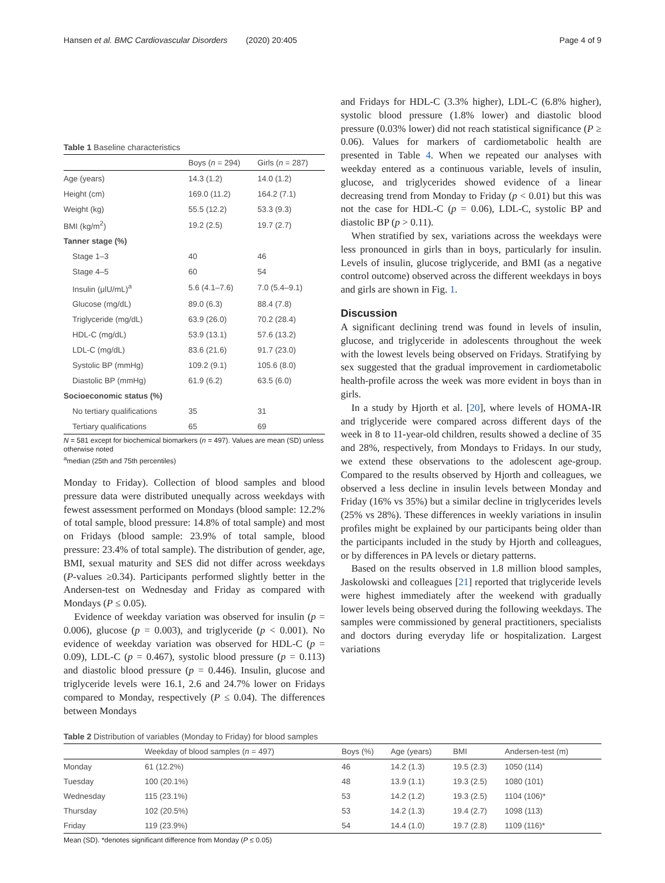Hansen et al. BMC Cardiovascular Disorders (2020) 20:405 Page 4 of 9
Table 1 Baseline characteristics
| | Boys ( n = 294) | Girls ( n = 287) |
| --- | --- | --- |
| Age (years) | 14.3 (1.2) | 14.0 (1.2) |
| Height (cm) | 169.0 (11.2) | 164.2 (7.1) |
| Weight (kg) | 55.5 (12.2) | 53.3 (9.3) |
| BMI (kg/m<sup>2</sup>) | 19.2 (2.5) | 19.7 (2.7) |
| Tanner stage (%) | | |
| Stage 1–3 | 40 | 46 |
| Stage 4–5 | 60 | 54 |
| Insulin (μlU/mL)<sup>a</sup> | 5.6 (4.1–7.6) | 7.0 (5.4–9.1) |
| Glucose (mg/dL) | 89.0 (6.3) | 88.4 (7.8) |
| Triglyceride (mg/dL) | 63.9 (26.0) | 70.2 (28.4) |
| HDL-C (mg/dL) | 53.9 (13.1) | 57.6 (13.2) |
| LDL-C (mg/dL) | 83.6 (21.6) | 91.7 (23.0) |
| Systolic BP (mmHg) | 109.2 (9.1) | 105.6 (8.0) |
| Diastolic BP (mmHg) | 61.9 (6.2) | 63.5 (6.0) |
| Socioeconomic status (%) | | |
| No tertiary qualifications | 35 | 31 |
| Tertiary qualifications | 65 | 69 |
N = 581 except for biochemical biomarkers (n = 497). Values are mean (SD) unless otherwise noted
<sup>a</sup> median (25th and 75th percentiles)
Monday to Friday). Collection of blood samples and blood pressure data were distributed unequally across weekdays with fewest assessment performed on Mondays (blood sample: 12.2% of total sample, blood pressure: 14.8% of total sample) and most on Fridays (blood sample: 23.9% of total sample, blood pressure: 23.4% of total sample). The distribution of gender, age, BMI, sexual maturity and SES did not differ across weekdays (P-values ≥0.34). Participants performed slightly better in the Andersen-test on Wednesday and Friday as compared with Mondays (P ≤ 0.05).
Evidence of weekday variation was observed for insulin (p = 0.006), glucose (p = 0.003), and triglyceride (p < 0.001). No evidence of weekday variation was observed for HDL-C (p = 0.09), LDL-C (p = 0.467), systolic blood pressure (p = 0.113) and diastolic blood pressure (p = 0.446). Insulin, glucose and triglyceride levels were 16.1, 2.6 and 24.7% lower on Fridays compared to Monday, respectively (P ≤ 0.04). The differences between Mondays
and Fridays for HDL-C (3.3% higher), LDL-C (6.8% higher), systolic blood pressure (1.8% lower) and diastolic blood pressure (0.03% lower) did not reach statistical significance (P ≥ 0.06). Values for markers of cardiometabolic health are presented in Table 4. When we repeated our analyses with weekday entered as a continuous variable, levels of insulin, glucose, and triglycerides showed evidence of a linear decreasing trend from Monday to Friday (p < 0.01) but this was not the case for HDL-C (p = 0.06), LDL-C, systolic BP and diastolic BP (p > 0.11).
When stratified by sex, variations across the weekdays were less pronounced in girls than in boys, particularly for insulin. Levels of insulin, glucose triglyceride, and BMI (as a negative control outcome) observed across the different weekdays in boys and girls are shown in Fig. 1.
Discussion
A significant declining trend was found in levels of insulin, glucose, and triglyceride in adolescents throughout the week with the lowest levels being observed on Fridays. Stratifying by sex suggested that the gradual improvement in cardiometabolic health-profile across the week was more evident in boys than in girls.
In a study by Hjorth et al. [20], where levels of HOMA-IR and triglyceride were compared across different days of the week in 8 to 11-year-old children, results showed a decline of 35 and 28%, respectively, from Mondays to Fridays. In our study, we extend these observations to the adolescent age-group. Compared to the results observed by Hjorth and colleagues, we observed a less decline in insulin levels between Monday and Friday (16% vs 35%) but a similar decline in triglycerides levels (25% vs 28%). These differences in weekly variations in insulin profiles might be explained by our participants being older than the participants included in the study by Hjorth and colleagues, or by differences in PA levels or dietary patterns.
Based on the results observed in 1.8 million blood samples, Jaskolowski and colleagues [21] reported that triglyceride levels were highest immediately after the weekend with gradually lower levels being observed during the following weekdays. The samples were commissioned by general practitioners, specialists and doctors during everyday life or hospitalization. Largest variations
Table 2 Distribution of variables (Monday to Friday) for blood samples
| | Weekday of blood samples ( n = 497) | Boys (%) | Age (years) | BMI | Andersen-test (m) |
| --- | --- | --- | --- | --- | --- |
| Monday | 61 (12.2%) | 46 | 14.2 (1.3) | 19.5 (2.3) | 1050 (114) |
| Tuesday | 100 (20.1%) | 48 | 13.9 (1.1) | 19.3 (2.5) | 1080 (101) |
| Wednesday | 115 (23.1%) | 53 | 14.2 (1.2) | 19.3 (2.5) | 1104 (106)* |
| Thursday | 102 (20.5%) | 53 | 14.2 (1.3) | 19.4 (2.7) | 1098 (113) |
| Friday | 119 (23.9%) | 54 | 14.4 (1.0) | 19.7 (2.8) | 1109 (116)* |
Mean (SD). *denotes significant difference from Monday (P ≤ 0.05)